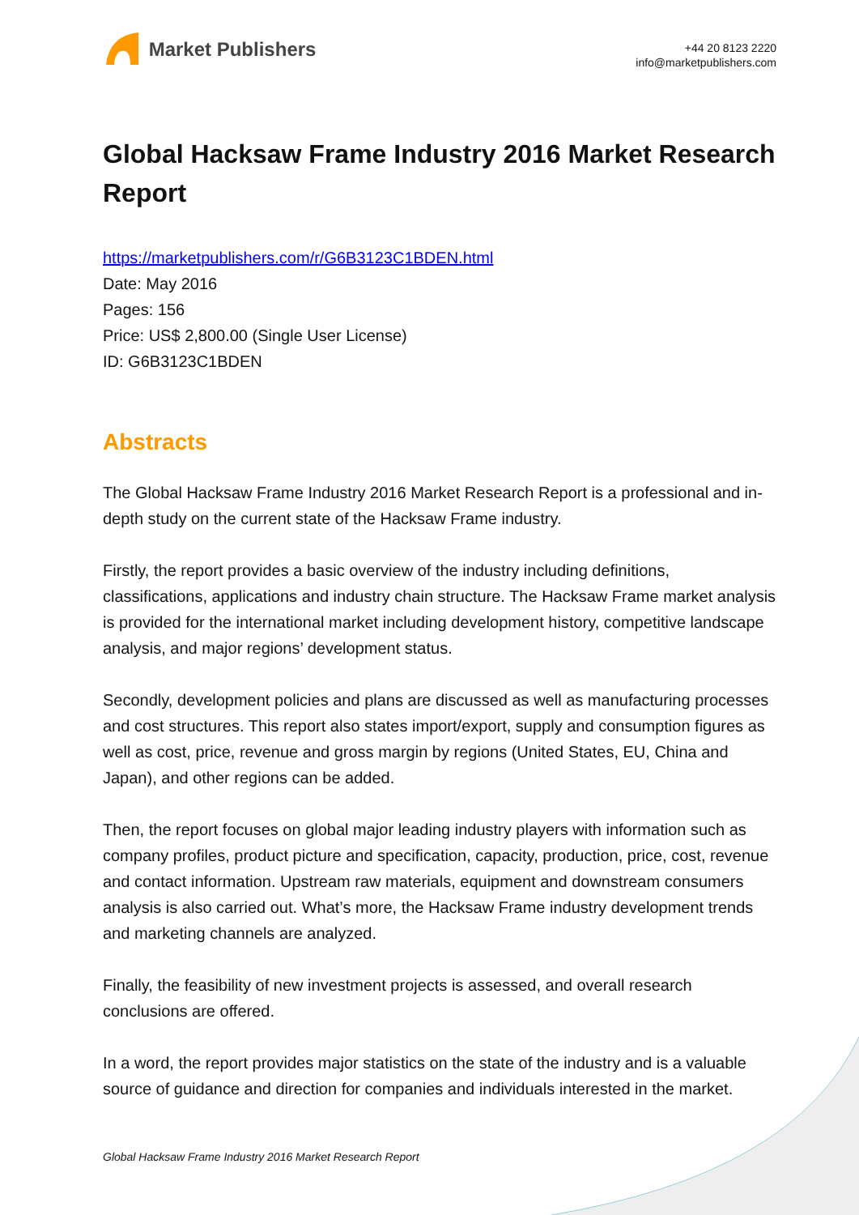Market Publishers
+44 20 8123 2220
info@marketpublishers.com
Global Hacksaw Frame Industry 2016 Market Research Report
https://marketpublishers.com/r/G6B3123C1BDEN.html
Date: May 2016
Pages: 156
Price: US$ 2,800.00 (Single User License)
ID: G6B3123C1BDEN
Abstracts
The Global Hacksaw Frame Industry 2016 Market Research Report is a professional and in-depth study on the current state of the Hacksaw Frame industry.
Firstly, the report provides a basic overview of the industry including definitions, classifications, applications and industry chain structure. The Hacksaw Frame market analysis is provided for the international market including development history, competitive landscape analysis, and major regions’ development status.
Secondly, development policies and plans are discussed as well as manufacturing processes and cost structures. This report also states import/export, supply and consumption figures as well as cost, price, revenue and gross margin by regions (United States, EU, China and Japan), and other regions can be added.
Then, the report focuses on global major leading industry players with information such as company profiles, product picture and specification, capacity, production, price, cost, revenue and contact information. Upstream raw materials, equipment and downstream consumers analysis is also carried out. What’s more, the Hacksaw Frame industry development trends and marketing channels are analyzed.
Finally, the feasibility of new investment projects is assessed, and overall research conclusions are offered.
In a word, the report provides major statistics on the state of the industry and is a valuable source of guidance and direction for companies and individuals interested in the market.
Global Hacksaw Frame Industry 2016 Market Research Report